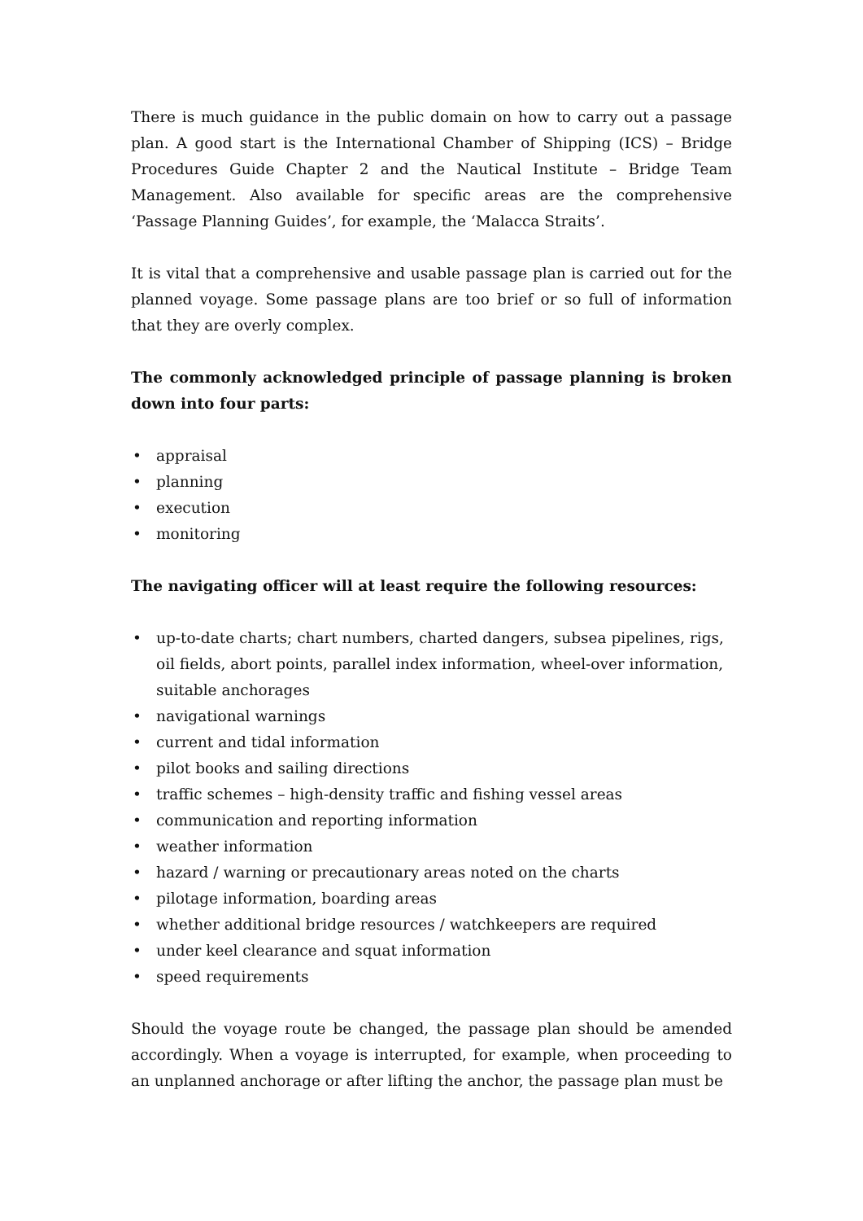There is much guidance in the public domain on how to carry out a passage plan. A good start is the International Chamber of Shipping (ICS) – Bridge Procedures Guide Chapter 2 and the Nautical Institute – Bridge Team Management. Also available for specific areas are the comprehensive ‘Passage Planning Guides’, for example, the ‘Malacca Straits’.
It is vital that a comprehensive and usable passage plan is carried out for the planned voyage. Some passage plans are too brief or so full of information that they are overly complex.
The commonly acknowledged principle of passage planning is broken down into four parts:
• appraisal
• planning
• execution
• monitoring
The navigating officer will at least require the following resources:
• up-to-date charts; chart numbers, charted dangers, subsea pipelines, rigs, oil fields, abort points, parallel index information, wheel-over information, suitable anchorages
• navigational warnings
• current and tidal information
• pilot books and sailing directions
• traffic schemes – high-density traffic and fishing vessel areas
• communication and reporting information
• weather information
• hazard / warning or precautionary areas noted on the charts
• pilotage information, boarding areas
• whether additional bridge resources / watchkeepers are required
• under keel clearance and squat information
• speed requirements
Should the voyage route be changed, the passage plan should be amended accordingly. When a voyage is interrupted, for example, when proceeding to an unplanned anchorage or after lifting the anchor, the passage plan must be